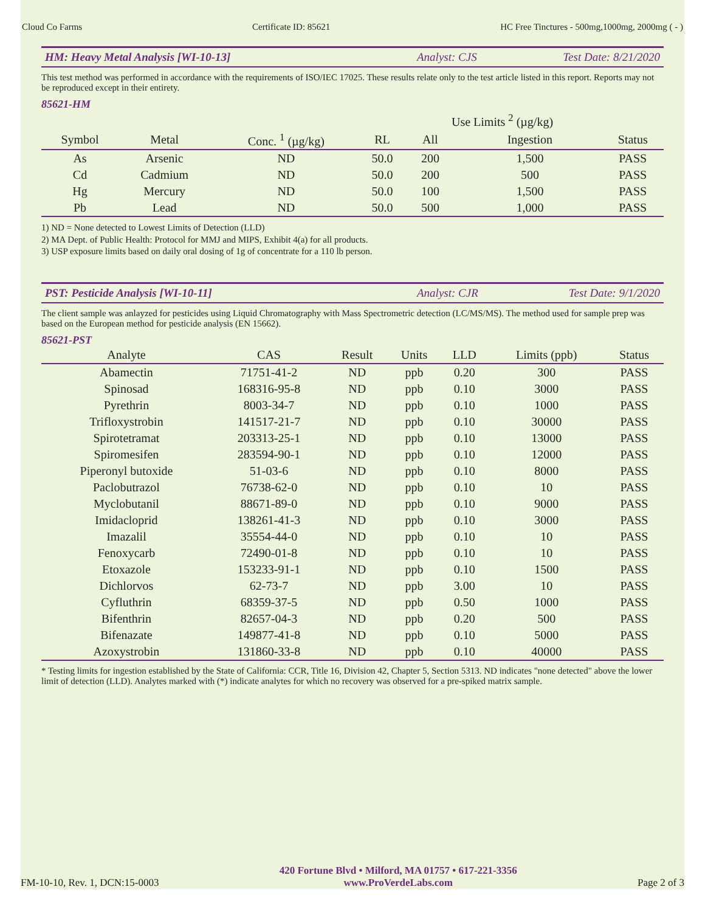Cloud Co Farms Certificate ID: 85621 HC Free Tinctures - 500mg,1000mg, 2000mg ( - )
HM: Heavy Metal Analysis [WI-10-13] Analyst: CJS Test Date: 8/21/2020
This test method was performed in accordance with the requirements of ISO/IEC 17025. These results relate only to the test article listed in this report. Reports may not be reproduced except in their entirety.
85621-HM
| | | | | Use Limits <sup>2</sup> (µg/kg) | | |
| --- | --- | --- | --- | --- | --- | --- |
| Symbol | Metal | Conc. <sup>1</sup> (µg/kg) | RL | All | Ingestion | Status |
| As | Arsenic | ND | 50.0 | 200 | 1,500 | PASS |
| Cd | Cadmium | ND | 50.0 | 200 | 500 | PASS |
| Hg | Mercury | ND | 50.0 | 100 | 1,500 | PASS |
| Pb | Lead | ND | 50.0 | 500 | 1,000 | PASS |
1) ND = None detected to Lowest Limits of Detection (LLD)
2) MA Dept. of Public Health: Protocol for MMJ and MIPS, Exhibit 4(a) for all products.
3) USP exposure limits based on daily oral dosing of 1g of concentrate for a 110 lb person.
PST: Pesticide Analysis [WI-10-11] Analyst: CJR Test Date: 9/1/2020
The client sample was anlayzed for pesticides using Liquid Chromatography with Mass Spectrometric detection (LC/MS/MS). The method used for sample prep was based on the European method for pesticide analysis (EN 15662).
85621-PST
| Analyte | CAS | Result | Units | LLD | Limits (ppb) | Status |
| --- | --- | --- | --- | --- | --- | --- |
| Abamectin | 71751-41-2 | ND | ppb | 0.20 | 300 | PASS |
| Spinosad | 168316-95-8 | ND | ppb | 0.10 | 3000 | PASS |
| Pyrethrin | 8003-34-7 | ND | ppb | 0.10 | 1000 | PASS |
| Trifloxystrobin | 141517-21-7 | ND | ppb | 0.10 | 30000 | PASS |
| Spirotetramat | 203313-25-1 | ND | ppb | 0.10 | 13000 | PASS |
| Spiromesifen | 283594-90-1 | ND | ppb | 0.10 | 12000 | PASS |
| Piperonyl butoxide | 51-03-6 | ND | ppb | 0.10 | 8000 | PASS |
| Paclobutrazol | 76738-62-0 | ND | ppb | 0.10 | 10 | PASS |
| Myclobutanil | 88671-89-0 | ND | ppb | 0.10 | 9000 | PASS |
| Imidacloprid | 138261-41-3 | ND | ppb | 0.10 | 3000 | PASS |
| Imazalil | 35554-44-0 | ND | ppb | 0.10 | 10 | PASS |
| Fenoxycarb | 72490-01-8 | ND | ppb | 0.10 | 10 | PASS |
| Etoxazole | 153233-91-1 | ND | ppb | 0.10 | 1500 | PASS |
| Dichlorvos | 62-73-7 | ND | ppb | 3.00 | 10 | PASS |
| Cyfluthrin | 68359-37-5 | ND | ppb | 0.50 | 1000 | PASS |
| Bifenthrin | 82657-04-3 | ND | ppb | 0.20 | 500 | PASS |
| Bifenazate | 149877-41-8 | ND | ppb | 0.10 | 5000 | PASS |
| Azoxystrobin | 131860-33-8 | ND | ppb | 0.10 | 40000 | PASS |
* Testing limits for ingestion established by the State of California: CCR, Title 16, Division 42, Chapter 5, Section 5313. ND indicates "none detected" above the lower limit of detection (LLD). Analytes marked with (*) indicate analytes for which no recovery was observed for a pre-spiked matrix sample.
FM-10-10, Rev. 1, DCN:15-0003 420 Fortune Blvd • Milford, MA 01757 • 617-221-3356
www.ProVerdeLabs.com Page 2 of 3